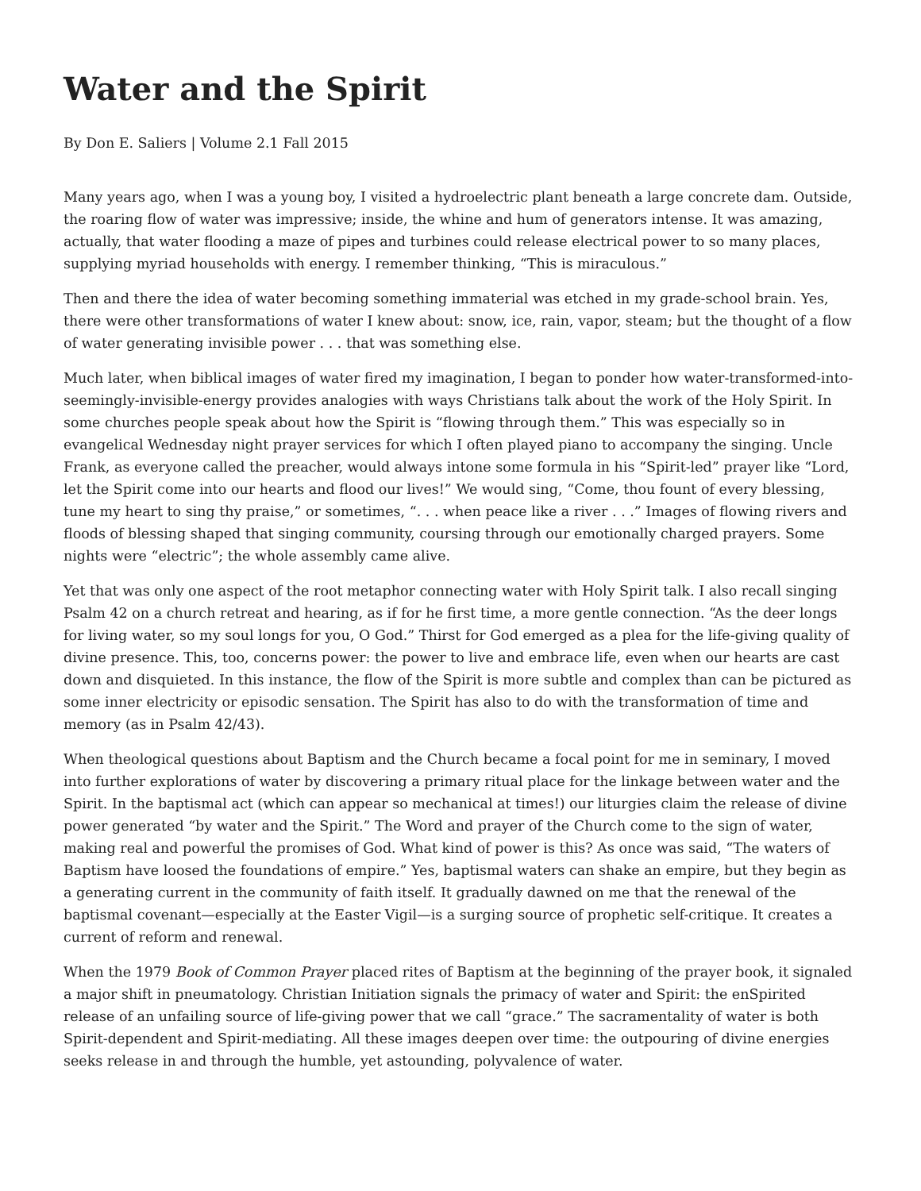Water and the Spirit
By Don E. Saliers | Volume 2.1 Fall 2015
Many years ago, when I was a young boy, I visited a hydroelectric plant beneath a large concrete dam. Outside, the roaring flow of water was impressive; inside, the whine and hum of generators intense. It was amazing, actually, that water flooding a maze of pipes and turbines could release electrical power to so many places, supplying myriad households with energy. I remember thinking, “This is miraculous.”
Then and there the idea of water becoming something immaterial was etched in my grade-school brain. Yes, there were other transformations of water I knew about: snow, ice, rain, vapor, steam; but the thought of a flow of water generating invisible power . . . that was something else.
Much later, when biblical images of water fired my imagination, I began to ponder how water-transformed-into-seemingly-invisible-energy provides analogies with ways Christians talk about the work of the Holy Spirit. In some churches people speak about how the Spirit is “flowing through them.” This was especially so in evangelical Wednesday night prayer services for which I often played piano to accompany the singing. Uncle Frank, as everyone called the preacher, would always intone some formula in his “Spirit-led” prayer like “Lord, let the Spirit come into our hearts and flood our lives!” We would sing, “Come, thou fount of every blessing, tune my heart to sing thy praise,” or sometimes, “. . . when peace like a river . . .” Images of flowing rivers and floods of blessing shaped that singing community, coursing through our emotionally charged prayers. Some nights were “electric”; the whole assembly came alive.
Yet that was only one aspect of the root metaphor connecting water with Holy Spirit talk. I also recall singing Psalm 42 on a church retreat and hearing, as if for he first time, a more gentle connection. “As the deer longs for living water, so my soul longs for you, O God.” Thirst for God emerged as a plea for the life-giving quality of divine presence. This, too, concerns power: the power to live and embrace life, even when our hearts are cast down and disquieted. In this instance, the flow of the Spirit is more subtle and complex than can be pictured as some inner electricity or episodic sensation. The Spirit has also to do with the transformation of time and memory (as in Psalm 42/43).
When theological questions about Baptism and the Church became a focal point for me in seminary, I moved into further explorations of water by discovering a primary ritual place for the linkage between water and the Spirit. In the baptismal act (which can appear so mechanical at times!) our liturgies claim the release of divine power generated “by water and the Spirit.” The Word and prayer of the Church come to the sign of water, making real and powerful the promises of God. What kind of power is this? As once was said, “The waters of Baptism have loosed the foundations of empire.” Yes, baptismal waters can shake an empire, but they begin as a generating current in the community of faith itself. It gradually dawned on me that the renewal of the baptismal covenant—especially at the Easter Vigil—is a surging source of prophetic self-critique. It creates a current of reform and renewal.
When the 1979 Book of Common Prayer placed rites of Baptism at the beginning of the prayer book, it signaled a major shift in pneumatology. Christian Initiation signals the primacy of water and Spirit: the enSpirited release of an unfailing source of life-giving power that we call “grace.” The sacramentality of water is both Spirit-dependent and Spirit-mediating. All these images deepen over time: the outpouring of divine energies seeks release in and through the humble, yet astounding, polyvalence of water.